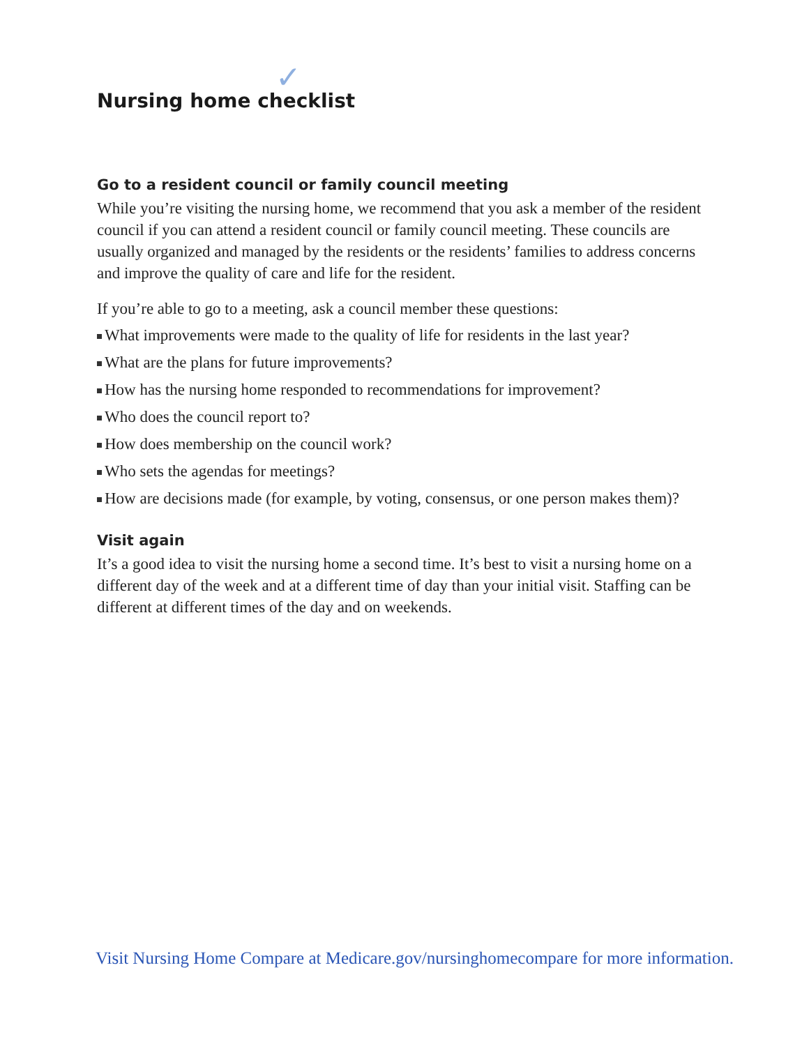✓
Nursing home checklist
Go to a resident council or family council meeting
While you’re visiting the nursing home, we recommend that you ask a member of the resident council if you can attend a resident council or family council meeting. These councils are usually organized and managed by the residents or the residents’ families to address concerns and improve the quality of care and life for the resident.
If you’re able to go to a meeting, ask a council member these questions:
What improvements were made to the quality of life for residents in the last year?
What are the plans for future improvements?
How has the nursing home responded to recommendations for improvement?
Who does the council report to?
How does membership on the council work?
Who sets the agendas for meetings?
How are decisions made (for example, by voting, consensus, or one person makes them)?
Visit again
It’s a good idea to visit the nursing home a second time. It’s best to visit a nursing home on a different day of the week and at a different time of day than your initial visit. Staffing can be different at different times of the day and on weekends.
Visit Nursing Home Compare at Medicare.gov/nursinghomecompare for more information.